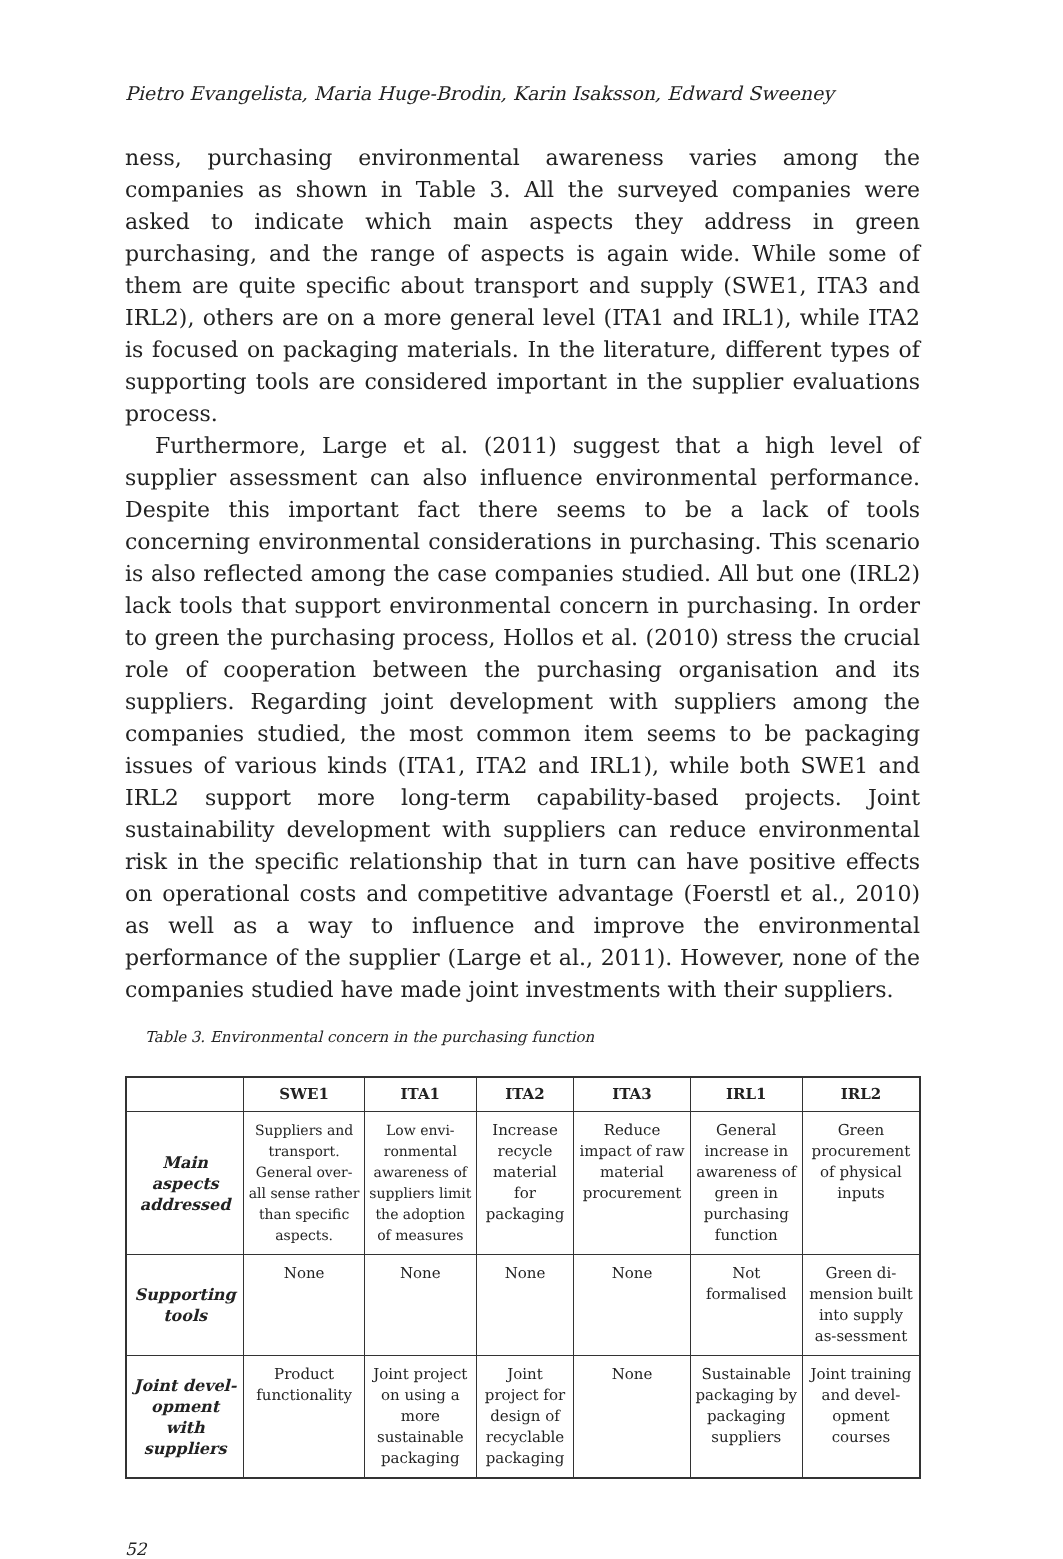Pietro Evangelista, Maria Huge-Brodin, Karin Isaksson, Edward Sweeney
ness, purchasing environmental awareness varies among the companies as shown in Table 3. All the surveyed companies were asked to indicate which main aspects they address in green purchasing, and the range of aspects is again wide. While some of them are quite specific about transport and supply (SWE1, ITA3 and IRL2), others are on a more general level (ITA1 and IRL1), while ITA2 is focused on packaging materials. In the literature, different types of supporting tools are considered important in the supplier evaluations process.
Furthermore, Large et al. (2011) suggest that a high level of supplier assessment can also influence environmental performance. Despite this important fact there seems to be a lack of tools concerning environmental considerations in purchasing. This scenario is also reflected among the case companies studied. All but one (IRL2) lack tools that support environmental concern in purchasing. In order to green the purchasing process, Hollos et al. (2010) stress the crucial role of cooperation between the purchasing organisation and its suppliers. Regarding joint development with suppliers among the companies studied, the most common item seems to be packaging issues of various kinds (ITA1, ITA2 and IRL1), while both SWE1 and IRL2 support more long-term capability-based projects. Joint sustainability development with suppliers can reduce environmental risk in the specific relationship that in turn can have positive effects on operational costs and competitive advantage (Foerstl et al., 2010) as well as a way to influence and improve the environmental performance of the supplier (Large et al., 2011). However, none of the companies studied have made joint investments with their suppliers.
Table 3. Environmental concern in the purchasing function
| | SWE1 | ITA1 | ITA2 | ITA3 | IRL1 | IRL2 |
| --- | --- | --- | --- | --- | --- | --- |
| Main aspects addressed | Suppliers and transport. General over-all sense rather than specific aspects. | Low envi-ronmental awareness of suppliers limit the adoption of measures | Increase recycle material for packaging | Reduce impact of raw material procurement | General increase in awareness of green in purchasing function | Green procurement of physical inputs |
| Supporting tools | None | None | None | None | Not formalised | Green di-mension built into supply as-sessment |
| Joint devel-opment with suppliers | Product functionality | Joint project on using a more sustainable packaging | Joint project for design of recyclable packaging | None | Sustainable packaging by packaging suppliers | Joint training and devel-opment courses |
52